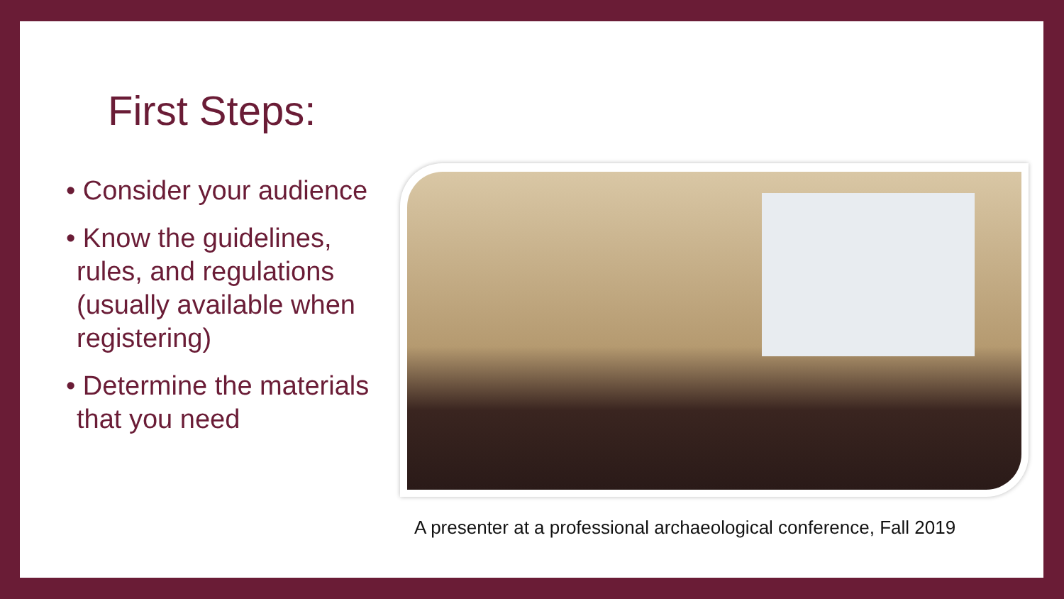First Steps:
• Consider your audience
• Know the guidelines, rules, and regulations (usually available when registering)
• Determine the materials that you need
A presenter at a professional archaeological conference, Fall 2019